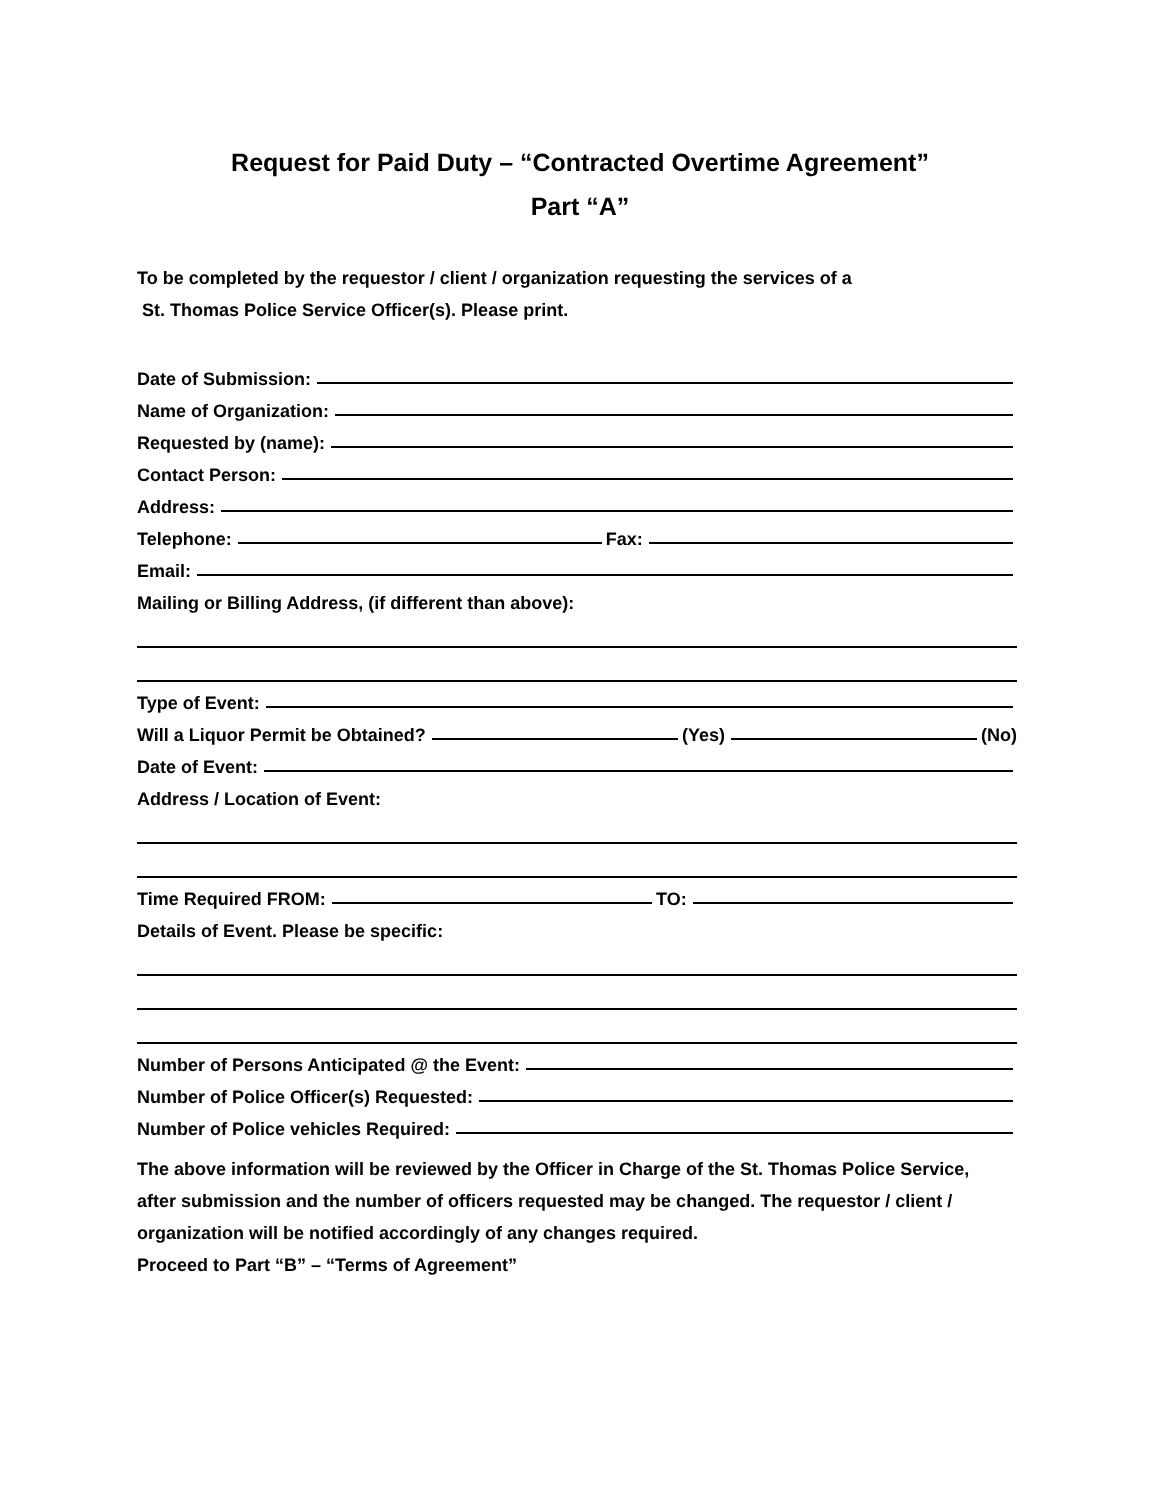Request for Paid Duty – “Contracted Overtime Agreement”
Part “A”
To be completed by the requestor / client / organization requesting the services of a
St. Thomas Police Service Officer(s). Please print.
Date of Submission:
Name of Organization:
Requested by (name):
Contact Person:
Address:
Telephone: Fax:
Email:
Mailing or Billing Address, (if different than above):
Type of Event:
Will a Liquor Permit be Obtained? (Yes) (No)
Date of Event:
Address / Location of Event:
Time Required FROM: TO:
Details of Event. Please be specific:
Number of Persons Anticipated @ the Event:
Number of Police Officer(s) Requested:
Number of Police vehicles Required:
The above information will be reviewed by the Officer in Charge of the St. Thomas Police Service, after submission and the number of officers requested may be changed. The requestor / client / organization will be notified accordingly of any changes required.
Proceed to Part “B” – “Terms of Agreement”